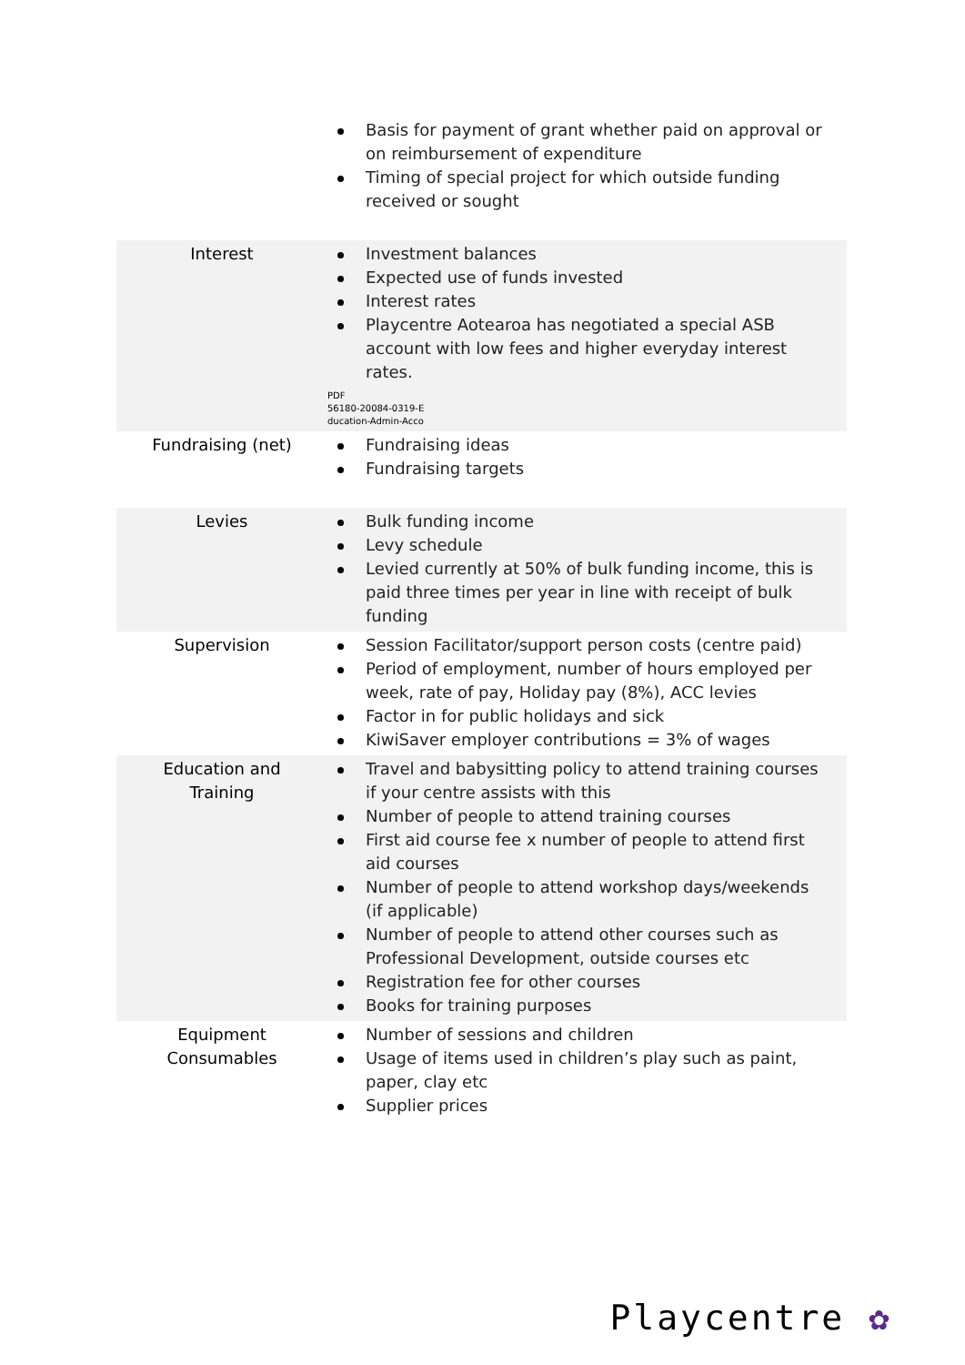| | Basis for payment of grant whether paid on approval or on reimbursement of expenditure Timing of special project for which outside funding received or sought |
| Interest | Investment balances Expected use of funds invested Interest rates Playcentre Aotearoa has negotiated a special ASB account with low fees and higher everyday interest rates. PDF 56180-20084-0319-E ducation-Admin-Acco |
| Fundraising (net) | Fundraising ideas Fundraising targets |
| Levies | Bulk funding income Levy schedule Levied currently at 50% of bulk funding income, this is paid three times per year in line with receipt of bulk funding |
| Supervision | Session Facilitator/support person costs (centre paid) Period of employment, number of hours employed per week, rate of pay, Holiday pay (8%), ACC levies Factor in for public holidays and sick KiwiSaver employer contributions = 3% of wages |
| Education and Training | Travel and babysitting policy to attend training courses if your centre assists with this Number of people to attend training courses First aid course fee x number of people to attend first aid courses Number of people to attend workshop days/weekends (if applicable) Number of people to attend other courses such as Professional Development, outside courses etc Registration fee for other courses Books for training purposes |
| Equipment Consumables | Number of sessions and children Usage of items used in children’s play such as paint, paper, clay etc Supplier prices |
Playcentre ✿